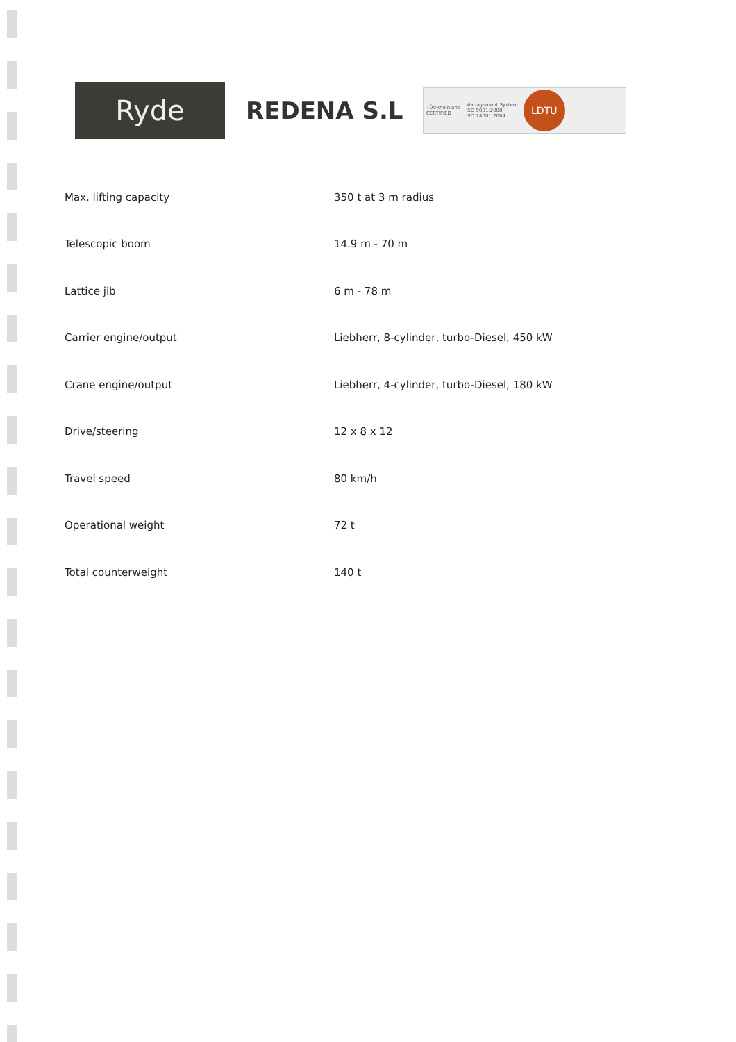Ryde
REDENA S.L
TÜVRheinland
CERTIFIED
Management System
ISO 9001:2008
ISO 14001:2004
LDTU
| Max. lifting capacity | 350 t at 3 m radius |
| Telescopic boom | 14.9 m - 70 m |
| Lattice jib | 6 m - 78 m |
| Carrier engine/output | Liebherr, 8-cylinder, turbo-Diesel, 450 kW |
| Crane engine/output | Liebherr, 4-cylinder, turbo-Diesel, 180 kW |
| Drive/steering | 12 x 8 x 12 |
| Travel speed | 80 km/h |
| Operational weight | 72 t |
| Total counterweight | 140 t |